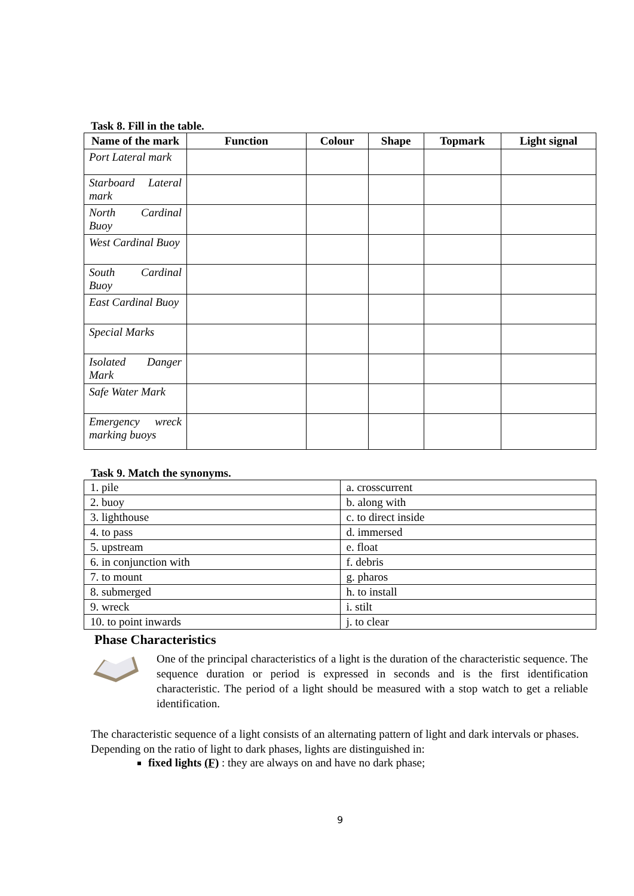Task 8. Fill in the table.
| Name of the mark | Function | Colour | Shape | Topmark | Light signal |
| --- | --- | --- | --- | --- | --- |
| Port Lateral mark | | | | | |
| Starboard Lateral mark | | | | | |
| North Cardinal Buoy | | | | | |
| West Cardinal Buoy | | | | | |
| South Cardinal Buoy | | | | | |
| East Cardinal Buoy | | | | | |
| Special Marks | | | | | |
| Isolated Danger Mark | | | | | |
| Safe Water Mark | | | | | |
| Emergency wreck marking buoys | | | | | |
Task 9. Match the synonyms.
| 1. pile | a. crosscurrent |
| 2. buoy | b. along with |
| 3. lighthouse | c. to direct inside |
| 4. to pass | d. immersed |
| 5. upstream | e. float |
| 6. in conjunction with | f. debris |
| 7. to mount | g. pharos |
| 8. submerged | h. to install |
| 9. wreck | i. stilt |
| 10. to point inwards | j. to clear |
Phase Characteristics
One of the principal characteristics of a light is the duration of the characteristic sequence. The sequence duration or period is expressed in seconds and is the first identification characteristic. The period of a light should be measured with a stop watch to get a reliable identification.
The characteristic sequence of a light consists of an alternating pattern of light and dark intervals or phases. Depending on the ratio of light to dark phases, lights are distinguished in:
fixed lights (F) : they are always on and have no dark phase;
9